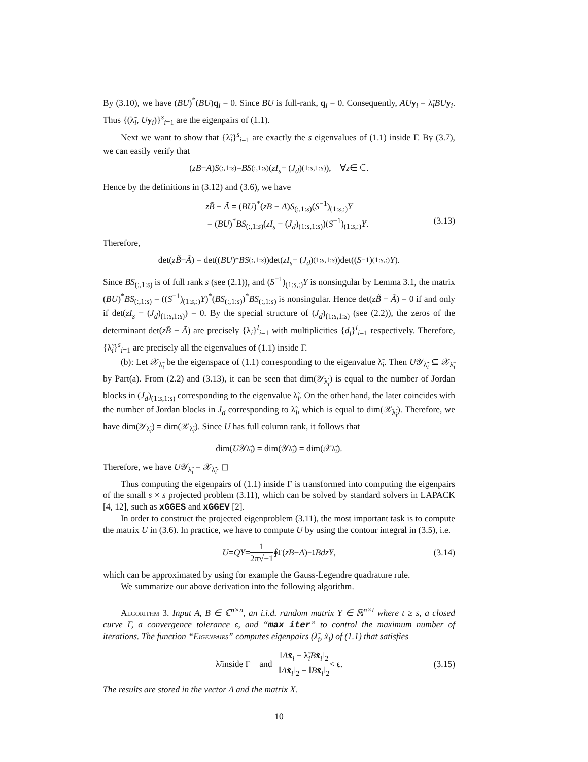By (3.10), we have (BU)<sup>*</sup>(BU)q<sub>i</sub> = 0. Since BU is full-rank, q<sub>i</sub> = 0. Consequently, AU y<sub>i</sub> = λ̃<sub>i</sub>BU y<sub>i</sub>. Thus {(λ̃<sub>i</sub>, Uy<sub>i</sub>)}<sup>s</sup><sub>i=1</sub> are the eigenpairs of (1.1).
Next we want to show that {λ̃<sub>i</sub>}<sup>s</sup><sub>i=1</sub> are exactly the s eigenvalues of (1.1) inside Γ. By (3.7), we can easily verify that
(zB − A) S<sub>(:,1:s)</sub> = BS<sub>(:,1:s)</sub>(zI<sub>s</sub> − (J<sub>d</sub>)<sub>(1:s,1:s)</sub>), ∀ z ∈ ℂ.
Hence by the definitions in (3.12) and (3.6), we have
zB̃ − Ã = (BU)<sup>*</sup>(zB − A)S<sub>(:,1:s)</sub>(S<sup>−1</sup>)<sub>(1:s,:)</sub>Y
= (BU)<sup>*</sup>BS<sub>(:,1:s)</sub>(zI<sub>s</sub> − (J<sub>d</sub>)<sub>(1:s,1:s)</sub>)(S<sup>−1</sup>)<sub>(1:s,:)</sub>Y. (3.13)
Therefore,
det(zB̃ − Ã) = det((BU)<sup>*</sup> BS<sub>(:,1:s)</sub>)det(zI<sub>s</sub> − (J<sub>d</sub>)<sub>(1:s,1:s)</sub>)det((S<sup>−1</sup>)<sub>(1:s,:)</sub> Y).
Since BS<sub>(:,1:s)</sub> is of full rank s (see (2.1)), and (S<sup>−1</sup>)<sub>(1:s,:)</sub>Y is nonsingular by Lemma 3.1, the matrix (BU)<sup>*</sup>BS<sub>(:,1:s)</sub> = ((S<sup>−1</sup>)<sub>(1:s,:)</sub>Y)<sup>*</sup>(BS<sub>(:,1:s)</sub>)<sup>*</sup>BS<sub>(:,1:s)</sub> is nonsingular. Hence det(zB̃ − Ã) = 0 if and only if det(zI<sub>s</sub> − (J<sub>d</sub>)<sub>(1:s,1:s)</sub>) = 0. By the special structure of (J<sub>d</sub>)<sub>(1:s,1:s)</sub> (see (2.2)), the zeros of the determinant det(zB̃ − Ã) are precisely {λ<sub>i</sub>}<sup>l</sup><sub>i=1</sub> with multiplicities {d<sub>i</sub>}<sup>l</sup><sub>i=1</sub> respectively. Therefore, {λ̃<sub>i</sub>}<sup>s</sup><sub>i=1</sub> are precisely all the eigenvalues of (1.1) inside Γ.
(b): Let 𝒳<sub>λ̃<sub>i</sub></sub> be the eigenspace of (1.1) corresponding to the eigenvalue λ̃<sub>i</sub>. Then U𝒴<sub>λ̃<sub>i</sub></sub> ⊆ 𝒳<sub>λ̃<sub>i</sub></sub> by Part(a). From (2.2) and (3.13), it can be seen that dim(𝒴<sub>λ̃<sub>i</sub></sub>) is equal to the number of Jordan blocks in (J<sub>d</sub>)<sub>(1:s,1:s)</sub> corresponding to the eigenvalue λ̃<sub>i</sub>. On the other hand, the later coincides with the number of Jordan blocks in J<sub>d</sub> corresponding to λ̃<sub>i</sub>, which is equal to dim(𝒳<sub>λ̃<sub>i</sub></sub>). Therefore, we have dim(𝒴<sub>λ̃<sub>i</sub></sub>) = dim(𝒳<sub>λ̃<sub>i</sub></sub>). Since U has full column rank, it follows that
dim(U 𝒴<sub>λ̃<sub>i</sub></sub>) = dim(𝒴<sub>λ̃<sub>i</sub></sub>) = dim(𝒳<sub>λ̃<sub>i</sub></sub>).
Therefore, we have U𝒴<sub>λ̃<sub>i</sub></sub> = 𝒳<sub>λ̃<sub>i</sub></sub>. ◻
Thus computing the eigenpairs of (1.1) inside Γ is transformed into computing the eigenpairs of the small s × s projected problem (3.11), which can be solved by standard solvers in LAPACK [4, 12], such as xGGES and xGGEV [2].
In order to construct the projected eigenproblem (3.11), the most important task is to compute the matrix U in (3.6). In practice, we have to compute U by using the contour integral in (3.5), i.e.
U = QY = 1 2π√−1 ∮<sub>Γ</sub> (zB − A)<sup>−1</sup> BdzY, (3.14)
which can be approximated by using for example the Gauss-Legendre quadrature rule.
We summarize our above derivation into the following algorithm.
Algorithm 3. Input A, B ∈ ℂ<sup>n×n</sup>, an i.i.d. random matrix Y ∈ ℝ<sup>n×t</sup> where t ≥ s, a closed curve Γ, a convergence tolerance ϵ, and “max_iter” to control the maximum number of iterations. The function “Eigenpairs” computes eigenpairs (λ̃<sub>i</sub>, x̃<sub>i</sub>) of (1.1) that satisfies
λ̃<sub>i</sub> inside Γ and ‖Ax̃<sub>i</sub> − λ̃<sub>i</sub>Bx̃<sub>i</sub>‖<sub>2</sub> ‖Ax̃<sub>i</sub>‖<sub>2</sub> + ‖Bx̃<sub>i</sub>‖<sub>2</sub> < ϵ. (3.15)
The results are stored in the vector Λ and the matrix X.
10